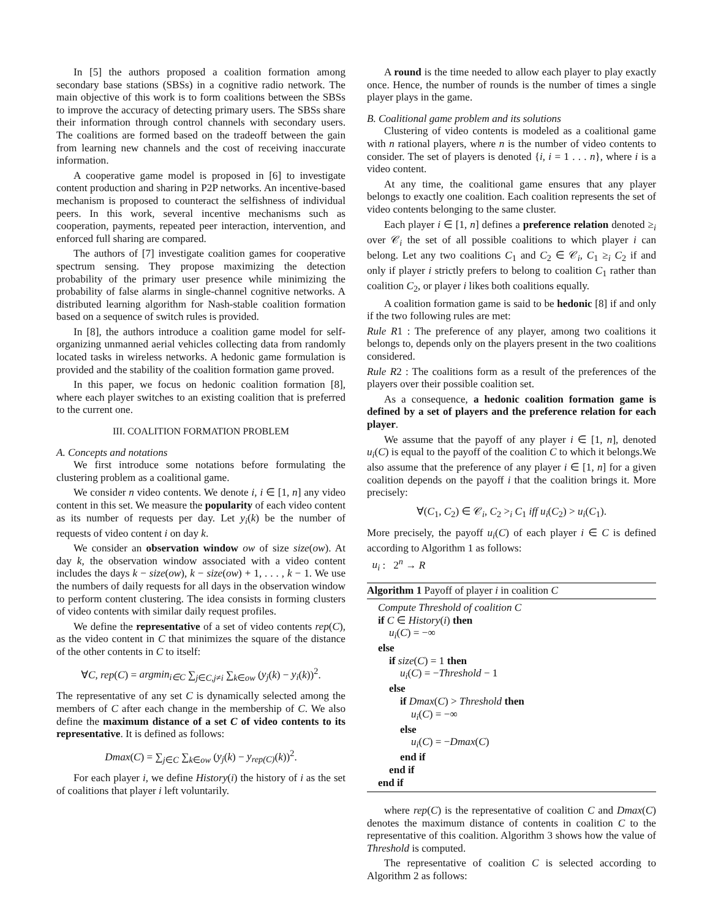In [5] the authors proposed a coalition formation among secondary base stations (SBSs) in a cognitive radio network. The main objective of this work is to form coalitions between the SBSs to improve the accuracy of detecting primary users. The SBSs share their information through control channels with secondary users. The coalitions are formed based on the tradeoff between the gain from learning new channels and the cost of receiving inaccurate information.
A cooperative game model is proposed in [6] to investigate content production and sharing in P2P networks. An incentive-based mechanism is proposed to counteract the selfishness of individual peers. In this work, several incentive mechanisms such as cooperation, payments, repeated peer interaction, intervention, and enforced full sharing are compared.
The authors of [7] investigate coalition games for cooperative spectrum sensing. They propose maximizing the detection probability of the primary user presence while minimizing the probability of false alarms in single-channel cognitive networks. A distributed learning algorithm for Nash-stable coalition formation based on a sequence of switch rules is provided.
In [8], the authors introduce a coalition game model for self-organizing unmanned aerial vehicles collecting data from randomly located tasks in wireless networks. A hedonic game formulation is provided and the stability of the coalition formation game proved.
In this paper, we focus on hedonic coalition formation [8], where each player switches to an existing coalition that is preferred to the current one.
III. COALITION FORMATION PROBLEM
A. Concepts and notations
We first introduce some notations before formulating the clustering problem as a coalitional game.
We consider n video contents. We denote i, i ∈ [1, n] any video content in this set. We measure the popularity of each video content as its number of requests per day. Let y<sub>i</sub>(k) be the number of requests of video content i on day k.
We consider an observation window ow of size size(ow). At day k, the observation window associated with a video content includes the days k − size(ow), k − size(ow) + 1, . . . , k − 1. We use the numbers of daily requests for all days in the observation window to perform content clustering. The idea consists in forming clusters of video contents with similar daily request profiles.
We define the representative of a set of video contents rep(C), as the video content in C that minimizes the square of the distance of the other contents in C to itself:
∀C, rep(C) = argmin<sub>i∈C</sub> ∑<sub>j∈C,j≠i</sub> ∑<sub>k∈ow</sub> (y<sub>j</sub>(k) − y<sub>i</sub>(k))<sup>2</sup>.
The representative of any set C is dynamically selected among the members of C after each change in the membership of C. We also define the maximum distance of a set C of video contents to its representative. It is defined as follows:
Dmax(C) = ∑<sub>j∈C</sub> ∑<sub>k∈ow</sub> (y<sub>j</sub>(k) − y<sub>rep(C)</sub>(k))<sup>2</sup>.
For each player i, we define History(i) the history of i as the set of coalitions that player i left voluntarily.
A round is the time needed to allow each player to play exactly once. Hence, the number of rounds is the number of times a single player plays in the game.
B. Coalitional game problem and its solutions
Clustering of video contents is modeled as a coalitional game with n rational players, where n is the number of video contents to consider. The set of players is denoted {i, i = 1 . . . n}, where i is a video content.
At any time, the coalitional game ensures that any player belongs to exactly one coalition. Each coalition represents the set of video contents belonging to the same cluster.
Each player i ∈ [1, n] defines a preference relation denoted ≥<sub>i</sub> over 𝒞<sub>i</sub> the set of all possible coalitions to which player i can belong. Let any two coalitions C<sub>1</sub> and C<sub>2</sub> ∈ 𝒞<sub>i</sub>, C<sub>1</sub> ≥<sub>i</sub> C<sub>2</sub> if and only if player i strictly prefers to belong to coalition C<sub>1</sub> rather than coalition C<sub>2</sub>, or player i likes both coalitions equally.
A coalition formation game is said to be hedonic [8] if and only if the two following rules are met:
Rule R1 : The preference of any player, among two coalitions it belongs to, depends only on the players present in the two coalitions considered.
Rule R2 : The coalitions form as a result of the preferences of the players over their possible coalition set.
As a consequence, a hedonic coalition formation game is defined by a set of players and the preference relation for each player.
We assume that the payoff of any player i ∈ [1, n], denoted u<sub>i</sub>(C) is equal to the payoff of the coalition C to which it belongs.We also assume that the preference of any player i ∈ [1, n] for a given coalition depends on the payoff i that the coalition brings it. More precisely:
∀(C<sub>1</sub>, C<sub>2</sub>) ∈ 𝒞<sub>i</sub>, C<sub>2</sub> ><sub>i</sub> C<sub>1</sub> iff u<sub>i</sub>(C<sub>2</sub>) > u<sub>i</sub>(C<sub>1</sub>).
More precisely, the payoff u<sub>i</sub>(C) of each player i ∈ C is defined according to Algorithm 1 as follows:
u<sub>i</sub> : 2<sup>n</sup> → R
Algorithm 1 Payoff of player i in coalition C
Compute Threshold of coalition C
if C ∈ History(i) then
u<sub>i</sub>(C) = −∞
else
if size(C) = 1 then
u<sub>i</sub>(C) = −Threshold − 1
else
if Dmax(C) > Threshold then
u<sub>i</sub>(C) = −∞
else
u<sub>i</sub>(C) = −Dmax(C)
end if
end if
end if
where rep(C) is the representative of coalition C and Dmax(C) denotes the maximum distance of contents in coalition C to the representative of this coalition. Algorithm 3 shows how the value of Threshold is computed.
The representative of coalition C is selected according to Algorithm 2 as follows: